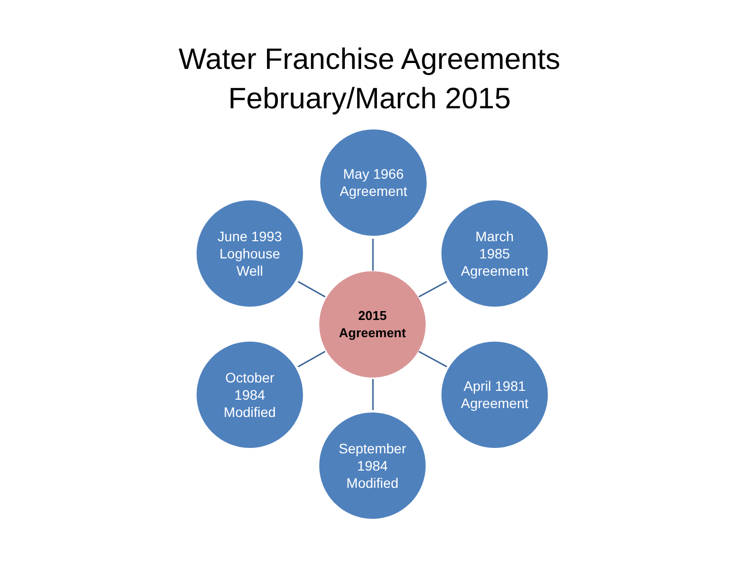Water Franchise Agreements
February/March 2015
May 1966
Agreement
June 1993
Loghouse
Well
March
1985
Agreement
2015
Agreement
October
1984
Modified
April 1981
Agreement
September
1984
Modified